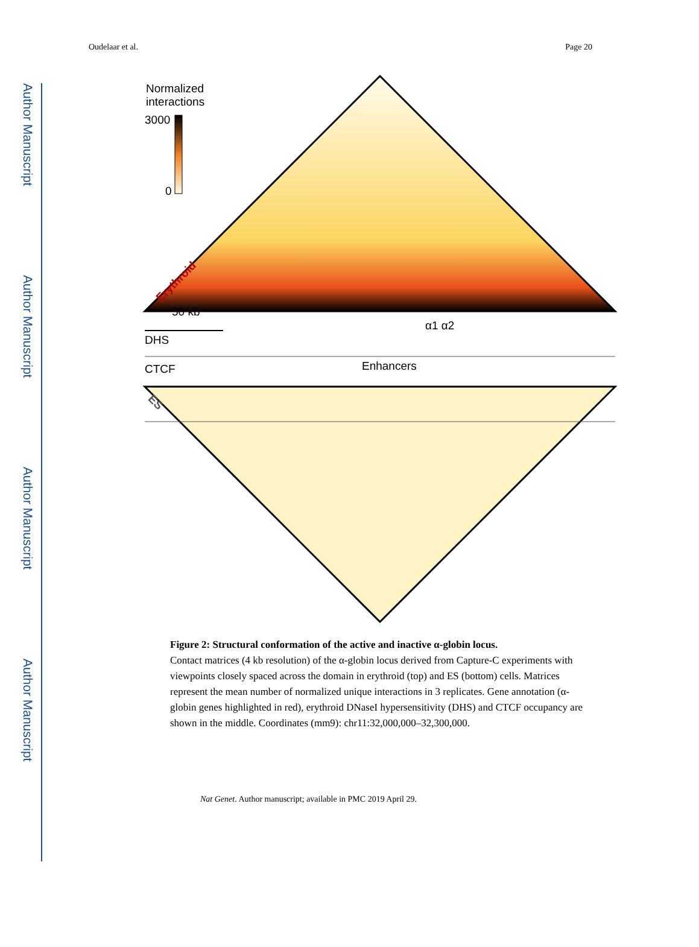Author Manuscript
Author Manuscript
Author Manuscript
Author Manuscript
Oudelaar et al. Page 20
Normalized
interactions
3000
0
Erythroid
50 kb
α1 α2
DHS
Enhancers
CTCF
ES
Figure 2: Structural conformation of the active and inactive α-globin locus.
Contact matrices (4 kb resolution) of the α-globin locus derived from Capture-C experiments with viewpoints closely spaced across the domain in erythroid (top) and ES (bottom) cells. Matrices represent the mean number of normalized unique interactions in 3 replicates. Gene annotation (α-globin genes highlighted in red), erythroid DNaseI hypersensitivity (DHS) and CTCF occupancy are shown in the middle. Coordinates (mm9): chr11:32,000,000–32,300,000.
Nat Genet. Author manuscript; available in PMC 2019 April 29.